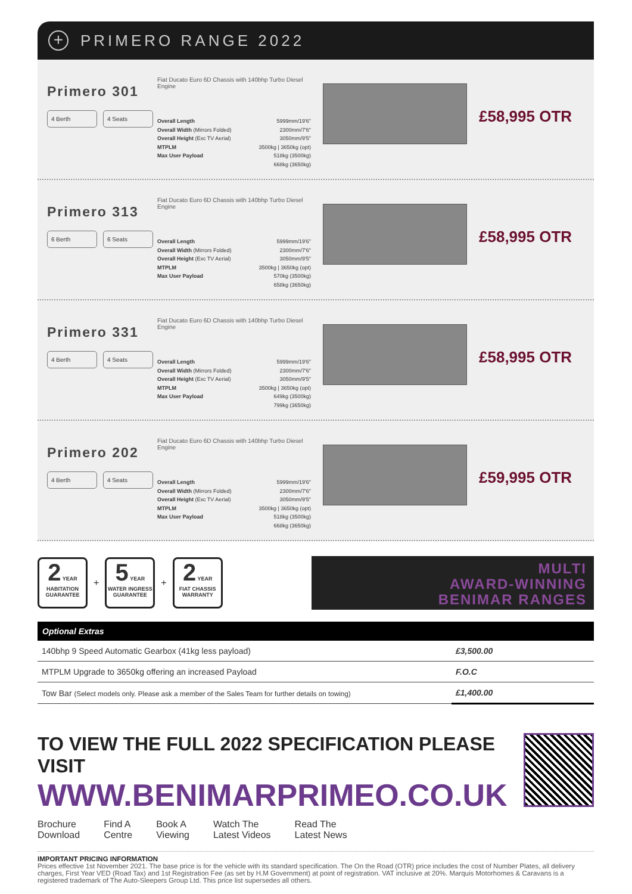+ PRIMERO RANGE 2022
Primero 301
4 Berth 4 Seats
Fiat Ducato Euro 6D Chassis with 140bhp Turbo Diesel Engine
Overall Length
Overall Width (Mirrors Folded)
Overall Height (Exc TV Aerial)
MTPLM
Max User Payload
5999mm/19'6"
2300mm/7'6"
3050mm/9'5"
3500kg | 3650kg (opt)
518kg (3500kg)
668kg (3650kg)
£58,995 OTR
Primero 313
6 Berth 6 Seats
Fiat Ducato Euro 6D Chassis with 140bhp Turbo Diesel Engine
Overall Length
Overall Width (Mirrors Folded)
Overall Height (Exc TV Aerial)
MTPLM
Max User Payload
5999mm/19'6"
2300mm/7'6"
3050mm/9'5"
3500kg | 3650kg (opt)
570kg (3500kg)
658kg (3650kg)
£58,995 OTR
Primero 331
4 Berth 4 Seats
Fiat Ducato Euro 6D Chassis with 140bhp Turbo Diesel Engine
Overall Length
Overall Width (Mirrors Folded)
Overall Height (Exc TV Aerial)
MTPLM
Max User Payload
5999mm/19'6"
2300mm/7'6"
3050mm/9'5"
3500kg | 3650kg (opt)
649kg (3500kg)
799kg (3650kg)
£58,995 OTR
Primero 202
4 Berth 4 Seats
Fiat Ducato Euro 6D Chassis with 140bhp Turbo Diesel Engine
Overall Length
Overall Width (Mirrors Folded)
Overall Height (Exc TV Aerial)
MTPLM
Max User Payload
5999mm/19'6"
2300mm/7'6"
3050mm/9'5"
3500kg | 3650kg (opt)
518kg (3500kg)
668kg (3650kg)
£59,995 OTR
2 YEAR
HABITATION GUARANTEE
+
5 YEAR
WATER INGRESS GUARANTEE
+
2 YEAR
FIAT CHASSIS WARRANTY
MULTI
AWARD-WINNING
BENIMAR RANGES
| Optional Extras | |
| --- | --- |
| 140bhp 9 Speed Automatic Gearbox (41kg less payload) | £3,500.00 |
| MTPLM Upgrade to 3650kg offering an increased Payload | F.O.C |
| Tow Bar (Select models only. Please ask a member of the Sales Team for further details on towing) | £1,400.00 |
TO VIEW THE FULL 2022 SPECIFICATION PLEASE VISIT
WWW.BENIMARPRIMEO.CO.UK
Brochure
Download Find A
Centre Book A
Viewing Watch The
Latest Videos Read The
Latest News
IMPORTANT PRICING INFORMATION
Prices effective 1st November 2021. The base price is for the vehicle with its standard specification. The On the Road (OTR) price includes the cost of Number Plates, all delivery charges, First Year VED (Road Tax) and 1st Registration Fee (as set by H.M Government) at point of registration. VAT inclusive at 20%. Marquis Motorhomes & Caravans is a registered trademark of The Auto-Sleepers Group Ltd. This price list supersedes all others.